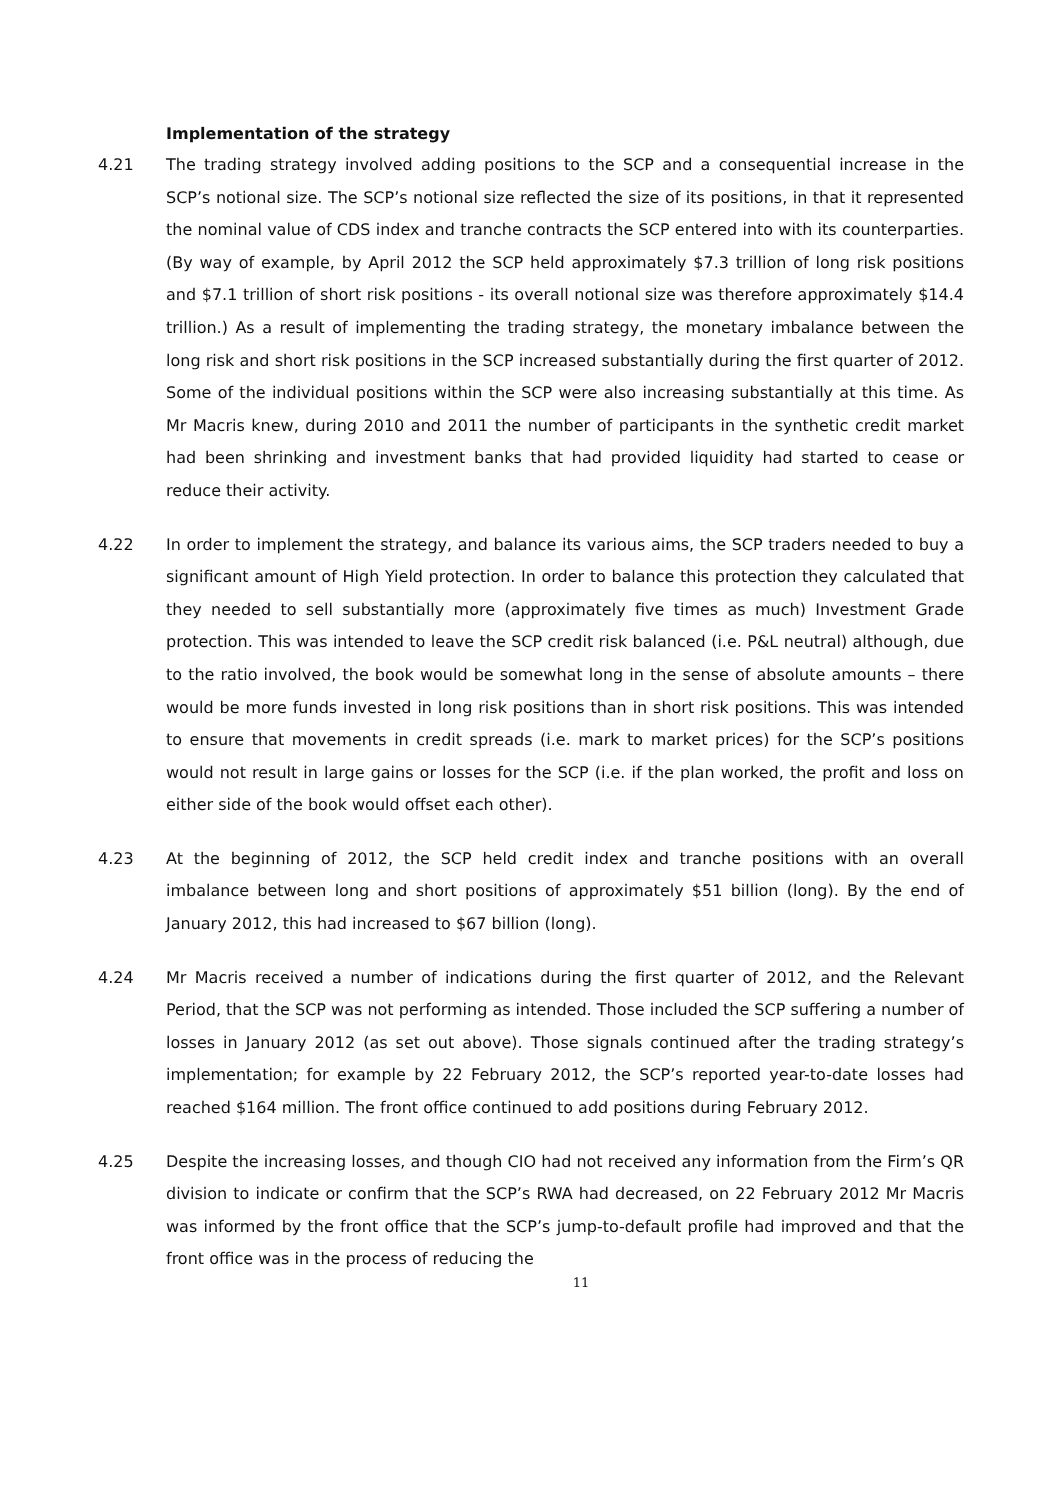Implementation of the strategy
4.21 The trading strategy involved adding positions to the SCP and a consequential increase in the SCP’s notional size. The SCP’s notional size reflected the size of its positions, in that it represented the nominal value of CDS index and tranche contracts the SCP entered into with its counterparties. (By way of example, by April 2012 the SCP held approximately $7.3 trillion of long risk positions and $7.1 trillion of short risk positions - its overall notional size was therefore approximately $14.4 trillion.) As a result of implementing the trading strategy, the monetary imbalance between the long risk and short risk positions in the SCP increased substantially during the first quarter of 2012. Some of the individual positions within the SCP were also increasing substantially at this time. As Mr Macris knew, during 2010 and 2011 the number of participants in the synthetic credit market had been shrinking and investment banks that had provided liquidity had started to cease or reduce their activity.
4.22 In order to implement the strategy, and balance its various aims, the SCP traders needed to buy a significant amount of High Yield protection. In order to balance this protection they calculated that they needed to sell substantially more (approximately five times as much) Investment Grade protection. This was intended to leave the SCP credit risk balanced (i.e. P&L neutral) although, due to the ratio involved, the book would be somewhat long in the sense of absolute amounts – there would be more funds invested in long risk positions than in short risk positions. This was intended to ensure that movements in credit spreads (i.e. mark to market prices) for the SCP’s positions would not result in large gains or losses for the SCP (i.e. if the plan worked, the profit and loss on either side of the book would offset each other).
4.23 At the beginning of 2012, the SCP held credit index and tranche positions with an overall imbalance between long and short positions of approximately $51 billion (long). By the end of January 2012, this had increased to $67 billion (long).
4.24 Mr Macris received a number of indications during the first quarter of 2012, and the Relevant Period, that the SCP was not performing as intended. Those included the SCP suffering a number of losses in January 2012 (as set out above). Those signals continued after the trading strategy’s implementation; for example by 22 February 2012, the SCP’s reported year-to-date losses had reached $164 million. The front office continued to add positions during February 2012.
4.25 Despite the increasing losses, and though CIO had not received any information from the Firm’s QR division to indicate or confirm that the SCP’s RWA had decreased, on 22 February 2012 Mr Macris was informed by the front office that the SCP’s jump-to-default profile had improved and that the front office was in the process of reducing the
11